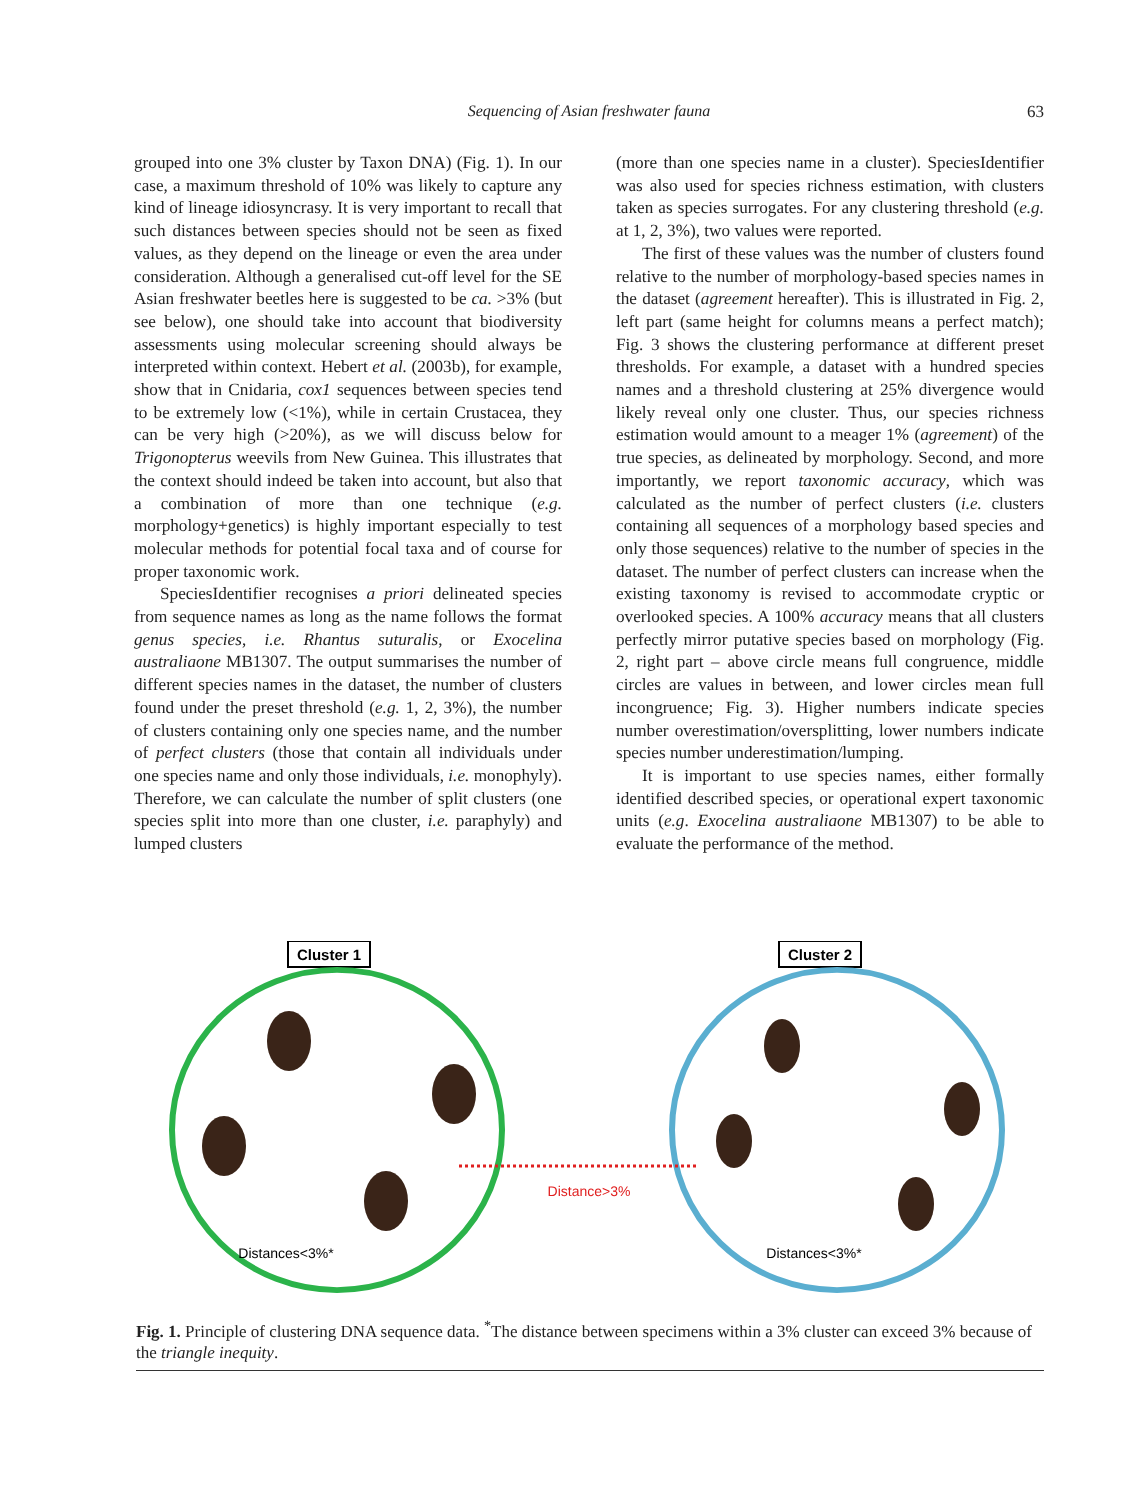Sequencing of Asian freshwater fauna
63
grouped into one 3% cluster by Taxon DNA) (Fig. 1). In our case, a maximum threshold of 10% was likely to capture any kind of lineage idiosyncrasy. It is very important to recall that such distances between species should not be seen as fixed values, as they depend on the lineage or even the area under consideration. Although a generalised cut-off level for the SE Asian freshwater beetles here is suggested to be ca. >3% (but see below), one should take into account that biodiversity assessments using molecular screening should always be interpreted within context. Hebert et al. (2003b), for example, show that in Cnidaria, cox1 sequences between species tend to be extremely low (<1%), while in certain Crustacea, they can be very high (>20%), as we will discuss below for Trigonopterus weevils from New Guinea. This illustrates that the context should indeed be taken into account, but also that a combination of more than one technique (e.g. morphology+genetics) is highly important especially to test molecular methods for potential focal taxa and of course for proper taxonomic work.
SpeciesIdentifier recognises a priori delineated species from sequence names as long as the name follows the format genus species, i.e. Rhantus suturalis, or Exocelina australiaone MB1307. The output summarises the number of different species names in the dataset, the number of clusters found under the preset threshold (e.g. 1, 2, 3%), the number of clusters containing only one species name, and the number of perfect clusters (those that contain all individuals under one species name and only those individuals, i.e. monophyly). Therefore, we can calculate the number of split clusters (one species split into more than one cluster, i.e. paraphyly) and lumped clusters
(more than one species name in a cluster). SpeciesIdentifier was also used for species richness estimation, with clusters taken as species surrogates. For any clustering threshold (e.g. at 1, 2, 3%), two values were reported.
The first of these values was the number of clusters found relative to the number of morphology-based species names in the dataset (agreement hereafter). This is illustrated in Fig. 2, left part (same height for columns means a perfect match); Fig. 3 shows the clustering performance at different preset thresholds. For example, a dataset with a hundred species names and a threshold clustering at 25% divergence would likely reveal only one cluster. Thus, our species richness estimation would amount to a meager 1% (agreement) of the true species, as delineated by morphology. Second, and more importantly, we report taxonomic accuracy, which was calculated as the number of perfect clusters (i.e. clusters containing all sequences of a morphology based species and only those sequences) relative to the number of species in the dataset. The number of perfect clusters can increase when the existing taxonomy is revised to accommodate cryptic or overlooked species. A 100% accuracy means that all clusters perfectly mirror putative species based on morphology (Fig. 2, right part – above circle means full congruence, middle circles are values in between, and lower circles mean full incongruence; Fig. 3). Higher numbers indicate species number overestimation/oversplitting, lower numbers indicate species number underestimation/lumping.
It is important to use species names, either formally identified described species, or operational expert taxonomic units (e.g. Exocelina australiaone MB1307) to be able to evaluate the performance of the method.
Cluster 1
Cluster 2
Distance>3%
Distances<3%*
Distances<3%*
Fig. 1. Principle of clustering DNA sequence data. <sup>*</sup>The distance between specimens within a 3% cluster can exceed 3% because of the triangle inequity.